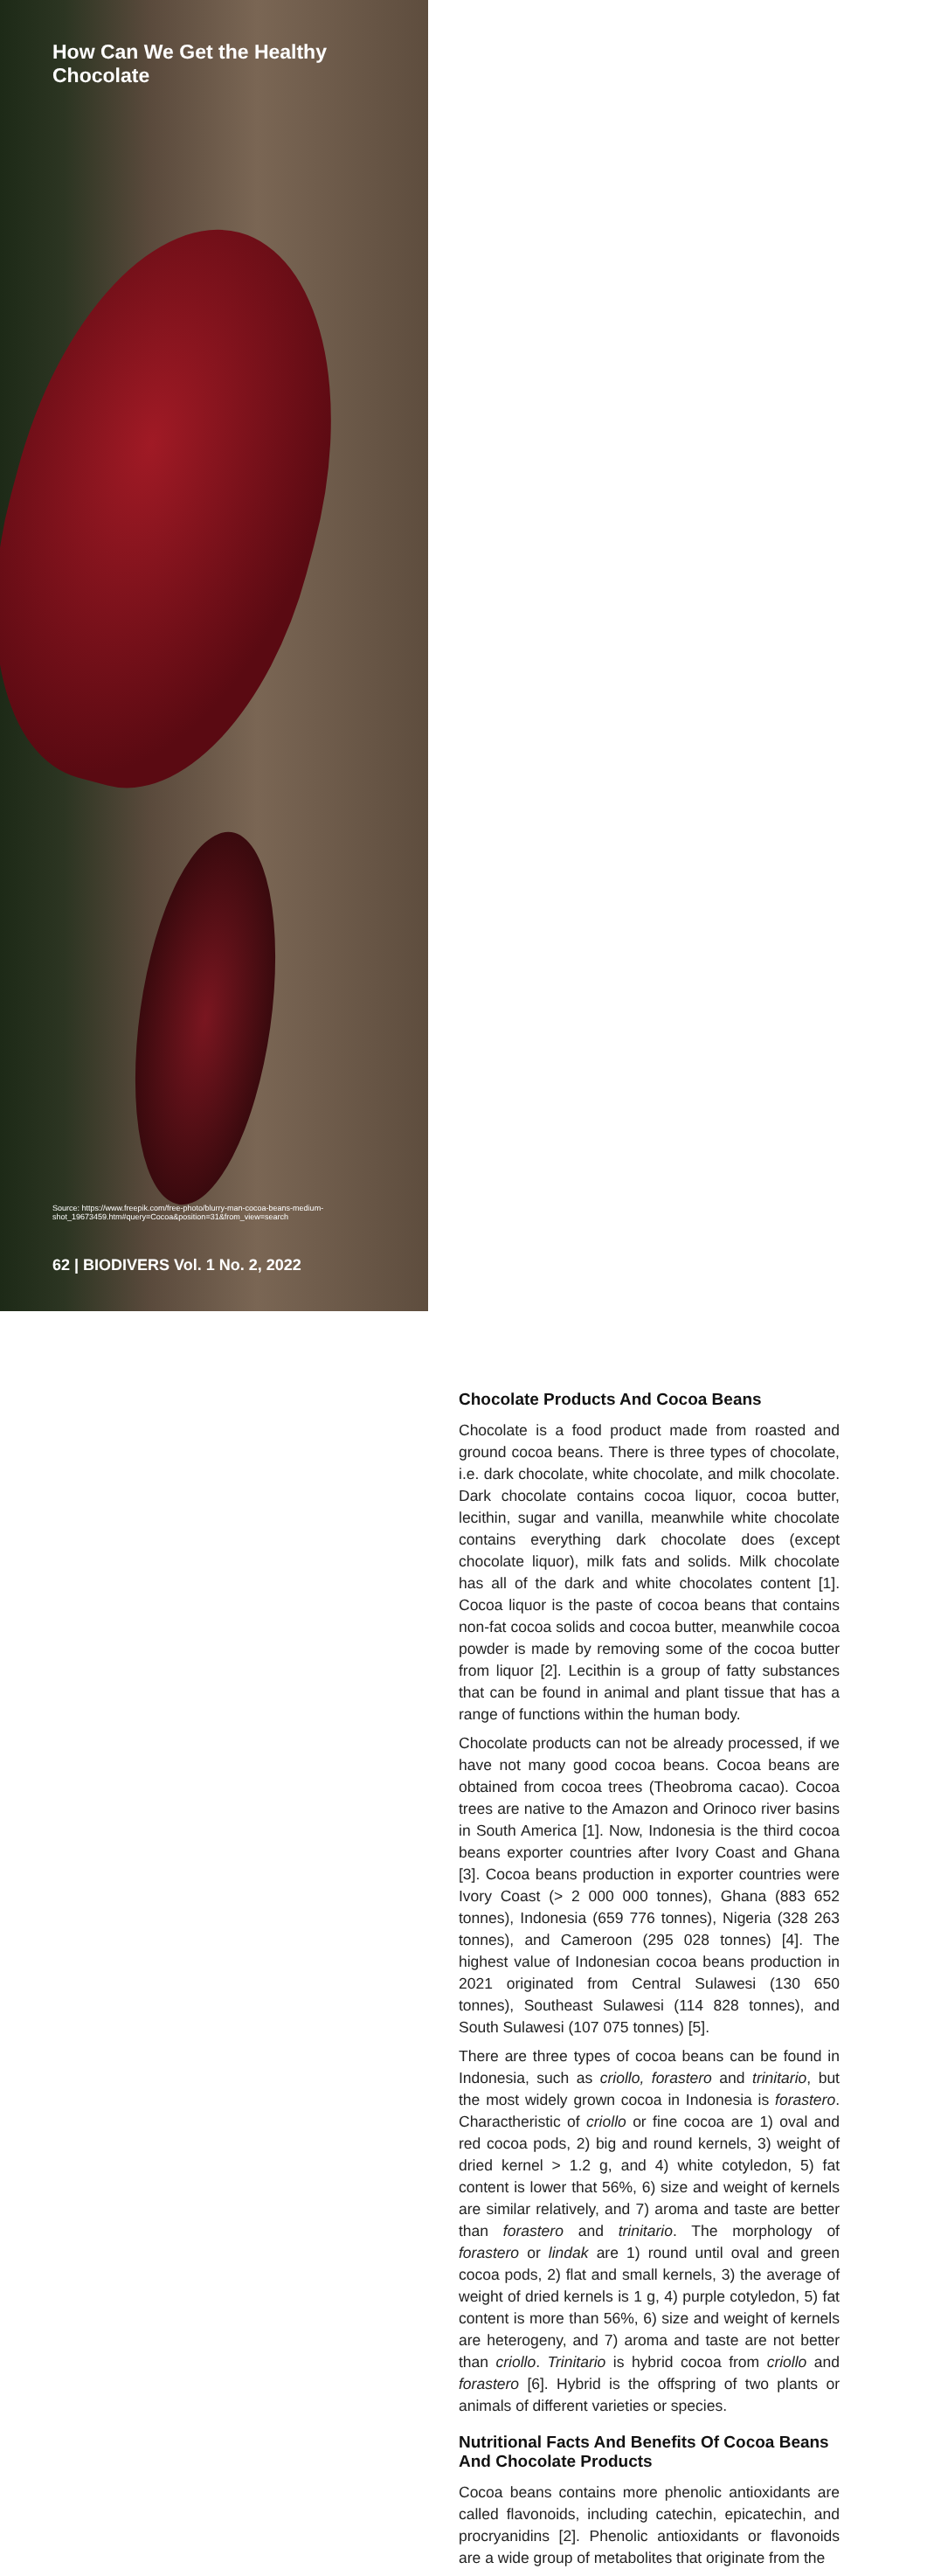How Can We Get the Healthy Chocolate
Source: https://www.freepik.com/free-photo/blurry-man-cocoa-beans-medium-shot_19673459.htm#query=Cocoa&position=31&from_view=search
62 | BIODIVERS Vol. 1 No. 2, 2022
Chocolate Products And Cocoa Beans
Chocolate is a food product made from roasted and ground cocoa beans. There is three types of chocolate, i.e. dark chocolate, white chocolate, and milk chocolate. Dark chocolate contains cocoa liquor, cocoa butter, lecithin, sugar and vanilla, meanwhile white chocolate contains everything dark chocolate does (except chocolate liquor), milk fats and solids. Milk chocolate has all of the dark and white chocolates content [1]. Cocoa liquor is the paste of cocoa beans that contains non-fat cocoa solids and cocoa butter, meanwhile cocoa powder is made by removing some of the cocoa butter from liquor [2]. Lecithin is a group of fatty substances that can be found in animal and plant tissue that has a range of functions within the human body.
Chocolate products can not be already processed, if we have not many good cocoa beans. Cocoa beans are obtained from cocoa trees (Theobroma cacao). Cocoa trees are native to the Amazon and Orinoco river basins in South America [1]. Now, Indonesia is the third cocoa beans exporter countries after Ivory Coast and Ghana [3]. Cocoa beans production in exporter countries were Ivory Coast (> 2 000 000 tonnes), Ghana (883 652 tonnes), Indonesia (659 776 tonnes), Nigeria (328 263 tonnes), and Cameroon (295 028 tonnes) [4]. The highest value of Indonesian cocoa beans production in 2021 originated from Central Sulawesi (130 650 tonnes), Southeast Sulawesi (114 828 tonnes), and South Sulawesi (107 075 tonnes) [5].
There are three types of cocoa beans can be found in Indonesia, such as criollo, forastero and trinitario, but the most widely grown cocoa in Indonesia is forastero. Charactheristic of criollo or fine cocoa are 1) oval and red cocoa pods, 2) big and round kernels, 3) weight of dried kernel > 1.2 g, and 4) white cotyledon, 5) fat content is lower that 56%, 6) size and weight of kernels are similar relatively, and 7) aroma and taste are better than forastero and trinitario. The morphology of forastero or lindak are 1) round until oval and green cocoa pods, 2) flat and small kernels, 3) the average of weight of dried kernels is 1 g, 4) purple cotyledon, 5) fat content is more than 56%, 6) size and weight of kernels are heterogeny, and 7) aroma and taste are not better than criollo. Trinitario is hybrid cocoa from criollo and forastero [6]. Hybrid is the offspring of two plants or animals of different varieties or species.
Nutritional Facts And Benefits Of Cocoa Beans And Chocolate Products
Cocoa beans contains more phenolic antioxidants are called flavonoids, including catechin, epicatechin, and procryanidins [2]. Phenolic antioxidants or flavonoids are a wide group of metabolites that originate from the